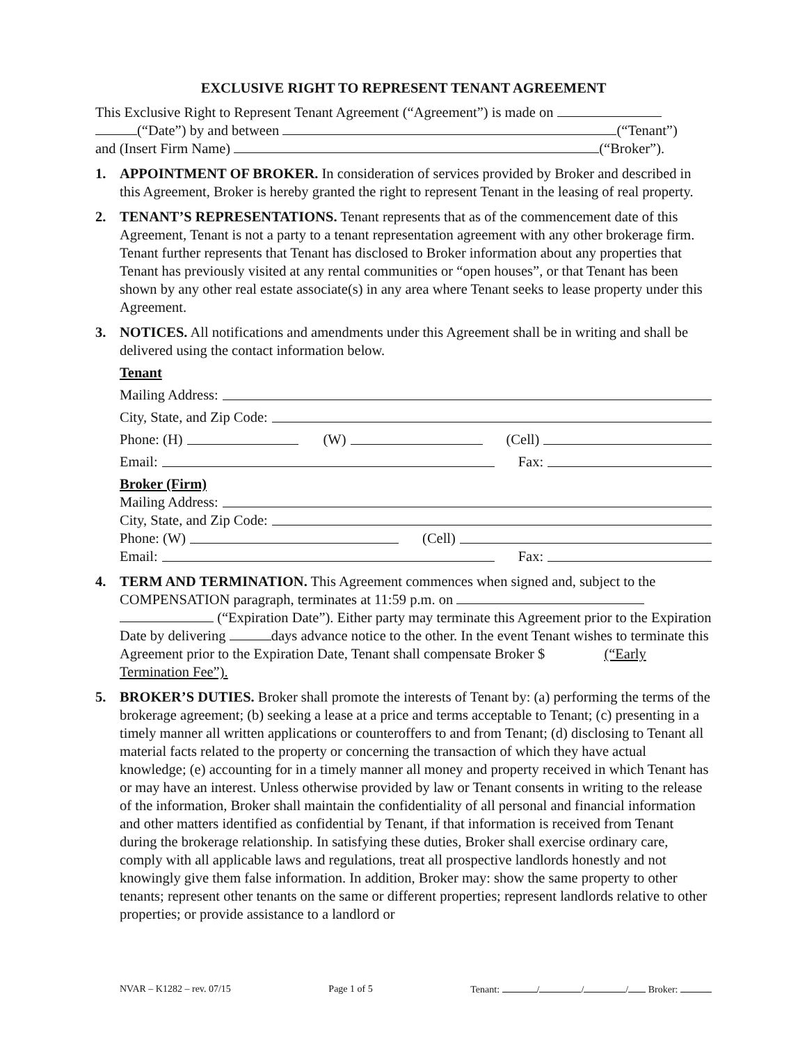EXCLUSIVE RIGHT TO REPRESENT TENANT AGREEMENT
This Exclusive Right to Represent Tenant Agreement (“Agreement”) is made on
(“Date”) by and between (“Tenant”)
and (Insert Firm Name) (“Broker”).
1. APPOINTMENT OF BROKER. In consideration of services provided by Broker and described in this Agreement, Broker is hereby granted the right to represent Tenant in the leasing of real property.
2. TENANT’S REPRESENTATIONS. Tenant represents that as of the commencement date of this Agreement, Tenant is not a party to a tenant representation agreement with any other brokerage firm. Tenant further represents that Tenant has disclosed to Broker information about any properties that Tenant has previously visited at any rental communities or “open houses”, or that Tenant has been shown by any other real estate associate(s) in any area where Tenant seeks to lease property under this Agreement.
3. NOTICES. All notifications and amendments under this Agreement shall be in writing and shall be delivered using the contact information below.
Tenant
Mailing Address:
City, State, and Zip Code:
Phone: (H) (W) (Cell)
Email: Fax:
Broker (Firm)
Mailing Address:
City, State, and Zip Code:
Phone: (W) (Cell)
Email: Fax:
4. TERM AND TERMINATION. This Agreement commences when signed and, subject to the COMPENSATION paragraph, terminates at 11:59 p.m. on
(“Expiration Date”). Either party may terminate this Agreement prior to the Expiration Date by delivering days advance notice to the other. In the event Tenant wishes to terminate this Agreement prior to the Expiration Date, Tenant shall compensate Broker $ (“Early Termination Fee”).
5. BROKER’S DUTIES. Broker shall promote the interests of Tenant by: (a) performing the terms of the brokerage agreement; (b) seeking a lease at a price and terms acceptable to Tenant; (c) presenting in a timely manner all written applications or counteroffers to and from Tenant; (d) disclosing to Tenant all material facts related to the property or concerning the transaction of which they have actual knowledge; (e) accounting for in a timely manner all money and property received in which Tenant has or may have an interest. Unless otherwise provided by law or Tenant consents in writing to the release of the information, Broker shall maintain the confidentiality of all personal and financial information and other matters identified as confidential by Tenant, if that information is received from Tenant during the brokerage relationship. In satisfying these duties, Broker shall exercise ordinary care, comply with all applicable laws and regulations, treat all prospective landlords honestly and not knowingly give them false information. In addition, Broker may: show the same property to other tenants; represent other tenants on the same or different properties; represent landlords relative to other properties; or provide assistance to a landlord or
NVAR – K1282 – rev. 07/15 Page 1 of 5 Tenant: / / / Broker: